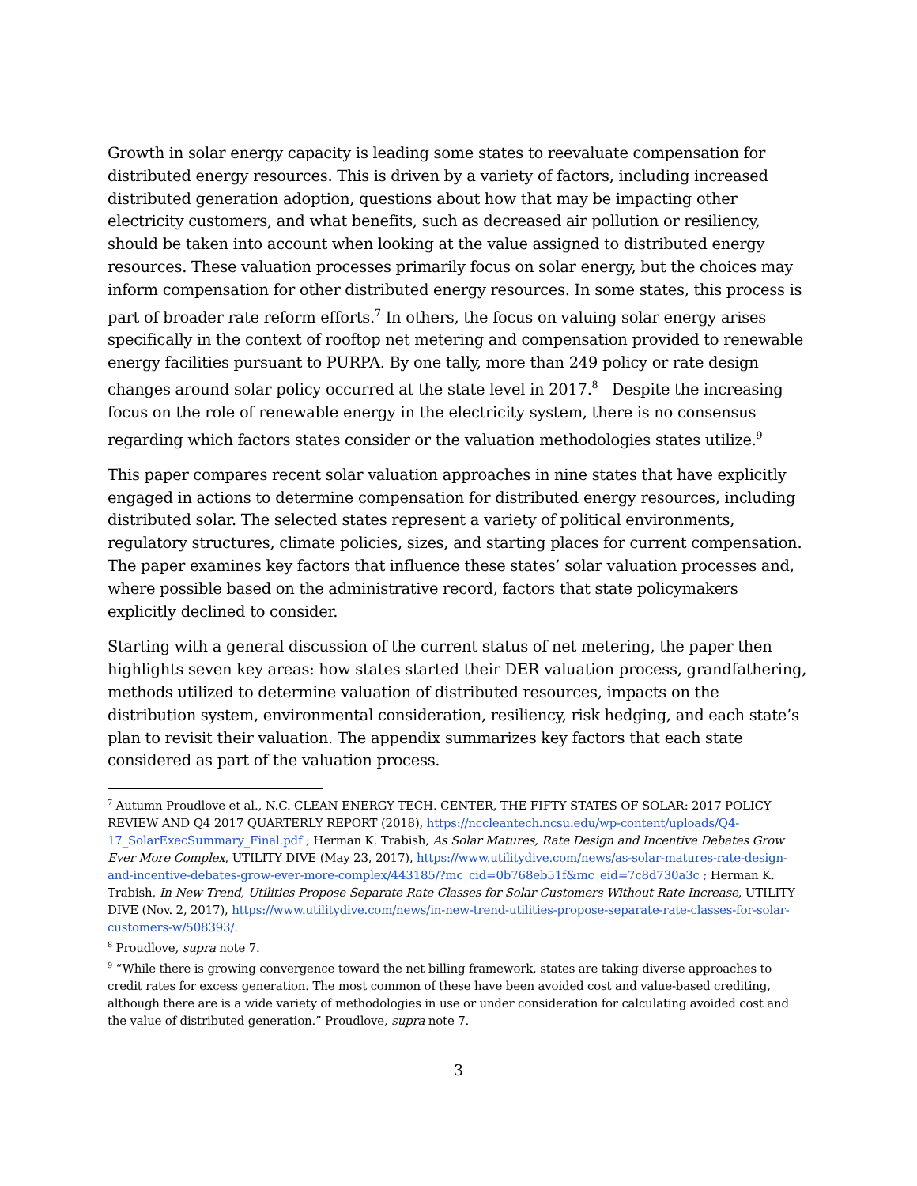Growth in solar energy capacity is leading some states to reevaluate compensation for distributed energy resources. This is driven by a variety of factors, including increased distributed generation adoption, questions about how that may be impacting other electricity customers, and what benefits, such as decreased air pollution or resiliency, should be taken into account when looking at the value assigned to distributed energy resources. These valuation processes primarily focus on solar energy, but the choices may inform compensation for other distributed energy resources. In some states, this process is part of broader rate reform efforts.<sup>7</sup> In others, the focus on valuing solar energy arises specifically in the context of rooftop net metering and compensation provided to renewable energy facilities pursuant to PURPA. By one tally, more than 249 policy or rate design changes around solar policy occurred at the state level in 2017.<sup>8</sup> Despite the increasing focus on the role of renewable energy in the electricity system, there is no consensus regarding which factors states consider or the valuation methodologies states utilize.<sup>9</sup>
This paper compares recent solar valuation approaches in nine states that have explicitly engaged in actions to determine compensation for distributed energy resources, including distributed solar. The selected states represent a variety of political environments, regulatory structures, climate policies, sizes, and starting places for current compensation. The paper examines key factors that influence these states’ solar valuation processes and, where possible based on the administrative record, factors that state policymakers explicitly declined to consider.
Starting with a general discussion of the current status of net metering, the paper then highlights seven key areas: how states started their DER valuation process, grandfathering, methods utilized to determine valuation of distributed resources, impacts on the distribution system, environmental consideration, resiliency, risk hedging, and each state’s plan to revisit their valuation. The appendix summarizes key factors that each state considered as part of the valuation process.
<sup>7</sup> Autumn Proudlove et al., N.C. CLEAN ENERGY TECH. CENTER, THE FIFTY STATES OF SOLAR: 2017 POLICY REVIEW AND Q4 2017 QUARTERLY REPORT (2018), https://nccleantech.ncsu.edu/wp-content/uploads/Q4-17_SolarExecSummary_Final.pdf ; Herman K. Trabish, As Solar Matures, Rate Design and Incentive Debates Grow Ever More Complex, UTILITY DIVE (May 23, 2017), https://www.utilitydive.com/news/as-solar-matures-rate-design-and-incentive-debates-grow-ever-more-complex/443185/?mc_cid=0b768eb51f&mc_eid=7c8d730a3c ; Herman K. Trabish, In New Trend, Utilities Propose Separate Rate Classes for Solar Customers Without Rate Increase, UTILITY DIVE (Nov. 2, 2017), https://www.utilitydive.com/news/in-new-trend-utilities-propose-separate-rate-classes-for-solar-customers-w/508393/.
<sup>8</sup> Proudlove, supra note 7.
<sup>9</sup> “While there is growing convergence toward the net billing framework, states are taking diverse approaches to credit rates for excess generation. The most common of these have been avoided cost and value-based crediting, although there are is a wide variety of methodologies in use or under consideration for calculating avoided cost and the value of distributed generation.” Proudlove, supra note 7.
3